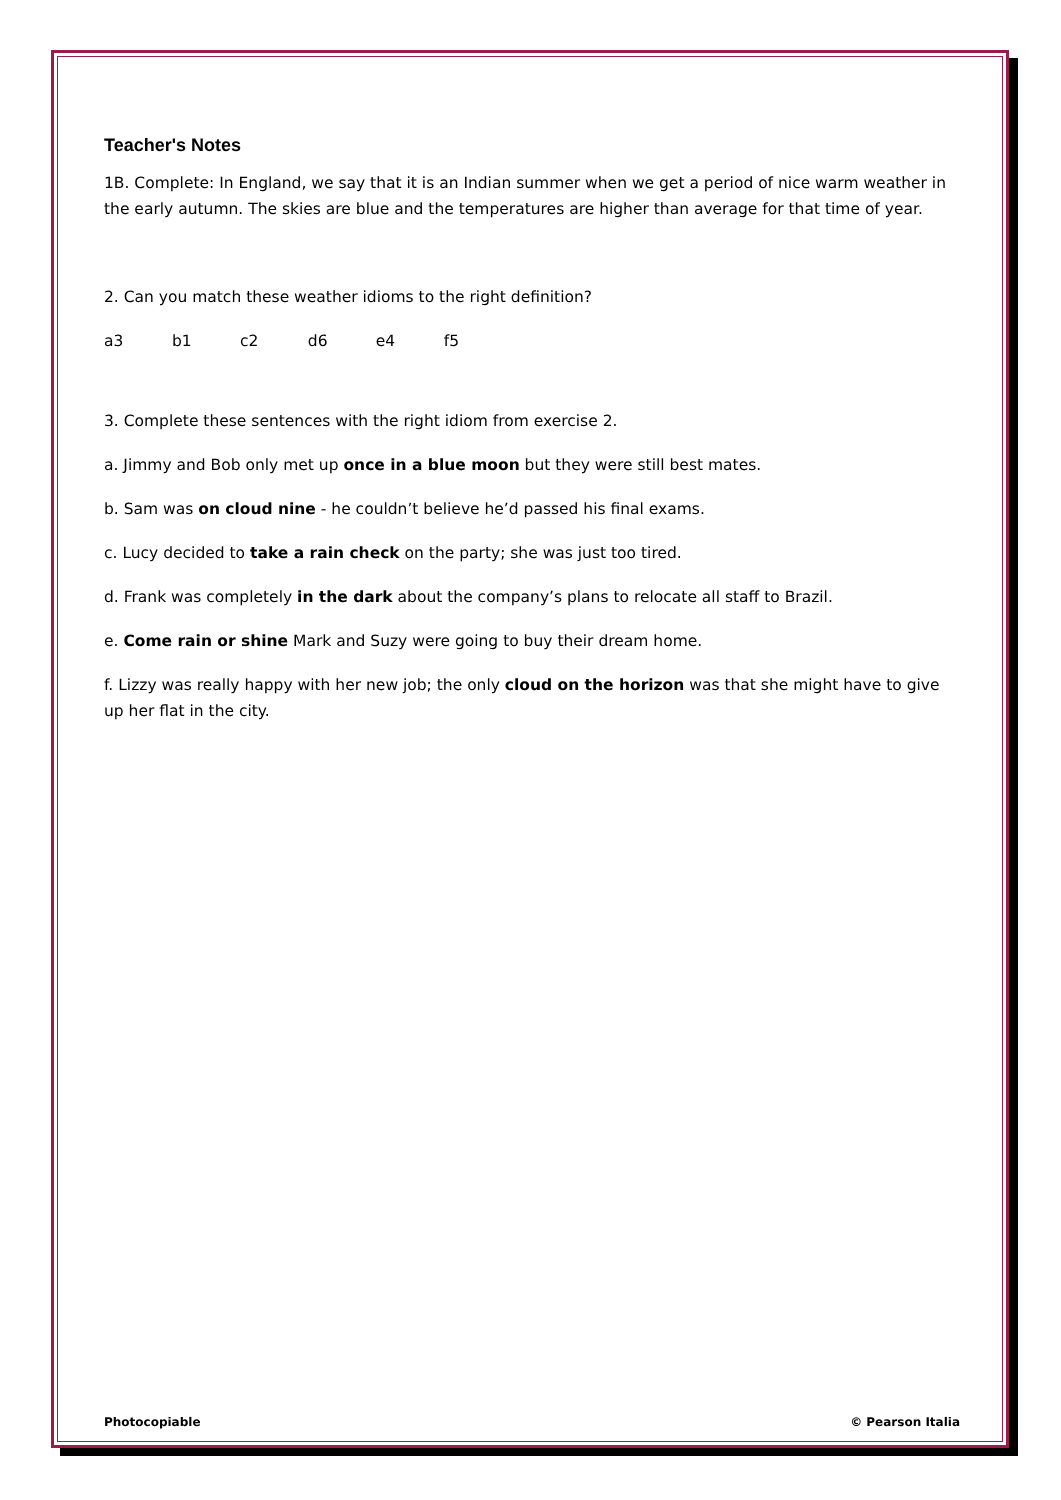Teacher's Notes
1B. Complete: In England, we say that it is an Indian summer when we get a period of nice warm weather in the early autumn. The skies are blue and the temperatures are higher than average for that time of year.
2. Can you match these weather idioms to the right definition?
a3 b1 c2 d6 e4 f5
3. Complete these sentences with the right idiom from exercise 2.
a. Jimmy and Bob only met up once in a blue moon but they were still best mates.
b. Sam was on cloud nine - he couldn’t believe he’d passed his final exams.
c. Lucy decided to take a rain check on the party; she was just too tired.
d. Frank was completely in the dark about the company’s plans to relocate all staff to Brazil.
e. Come rain or shine Mark and Suzy were going to buy their dream home.
f. Lizzy was really happy with her new job; the only cloud on the horizon was that she might have to give up her flat in the city.
Photocopiable © Pearson Italia